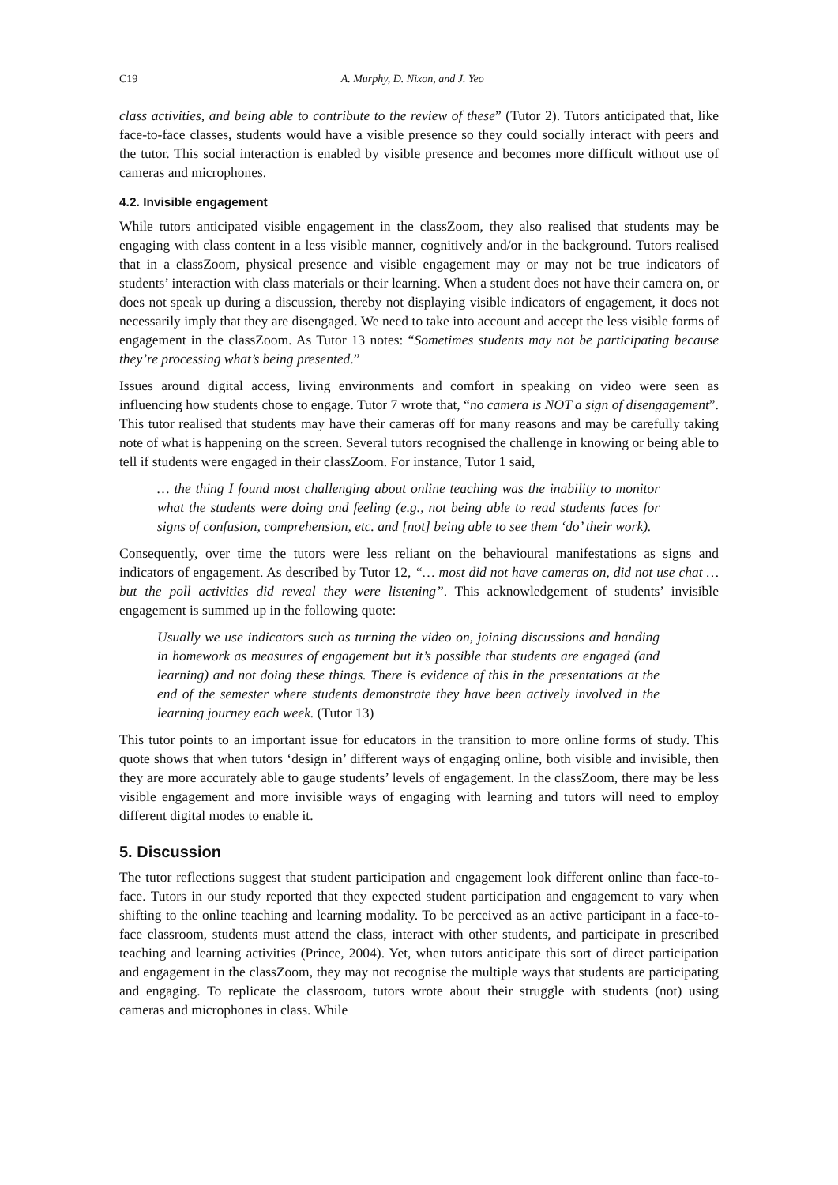C19 A. Murphy, D. Nixon, and J. Yeo
class activities, and being able to contribute to the review of these” (Tutor 2). Tutors anticipated that, like face-to-face classes, students would have a visible presence so they could socially interact with peers and the tutor. This social interaction is enabled by visible presence and becomes more difficult without use of cameras and microphones.
4.2. Invisible engagement
While tutors anticipated visible engagement in the classZoom, they also realised that students may be engaging with class content in a less visible manner, cognitively and/or in the background. Tutors realised that in a classZoom, physical presence and visible engagement may or may not be true indicators of students’ interaction with class materials or their learning. When a student does not have their camera on, or does not speak up during a discussion, thereby not displaying visible indicators of engagement, it does not necessarily imply that they are disengaged. We need to take into account and accept the less visible forms of engagement in the classZoom. As Tutor 13 notes: “Sometimes students may not be participating because they’re processing what’s being presented.”
Issues around digital access, living environments and comfort in speaking on video were seen as influencing how students chose to engage. Tutor 7 wrote that, “no camera is NOT a sign of disengagement”. This tutor realised that students may have their cameras off for many reasons and may be carefully taking note of what is happening on the screen. Several tutors recognised the challenge in knowing or being able to tell if students were engaged in their classZoom. For instance, Tutor 1 said,
… the thing I found most challenging about online teaching was the inability to monitor what the students were doing and feeling (e.g., not being able to read students faces for signs of confusion, comprehension, etc. and [not] being able to see them ‘do’ their work).
Consequently, over time the tutors were less reliant on the behavioural manifestations as signs and indicators of engagement. As described by Tutor 12, “… most did not have cameras on, did not use chat … but the poll activities did reveal they were listening”. This acknowledgement of students’ invisible engagement is summed up in the following quote:
Usually we use indicators such as turning the video on, joining discussions and handing in homework as measures of engagement but it’s possible that students are engaged (and learning) and not doing these things. There is evidence of this in the presentations at the end of the semester where students demonstrate they have been actively involved in the learning journey each week. (Tutor 13)
This tutor points to an important issue for educators in the transition to more online forms of study. This quote shows that when tutors ‘design in’ different ways of engaging online, both visible and invisible, then they are more accurately able to gauge students’ levels of engagement. In the classZoom, there may be less visible engagement and more invisible ways of engaging with learning and tutors will need to employ different digital modes to enable it.
5. Discussion
The tutor reflections suggest that student participation and engagement look different online than face-to-face. Tutors in our study reported that they expected student participation and engagement to vary when shifting to the online teaching and learning modality. To be perceived as an active participant in a face-to-face classroom, students must attend the class, interact with other students, and participate in prescribed teaching and learning activities (Prince, 2004). Yet, when tutors anticipate this sort of direct participation and engagement in the classZoom, they may not recognise the multiple ways that students are participating and engaging. To replicate the classroom, tutors wrote about their struggle with students (not) using cameras and microphones in class. While